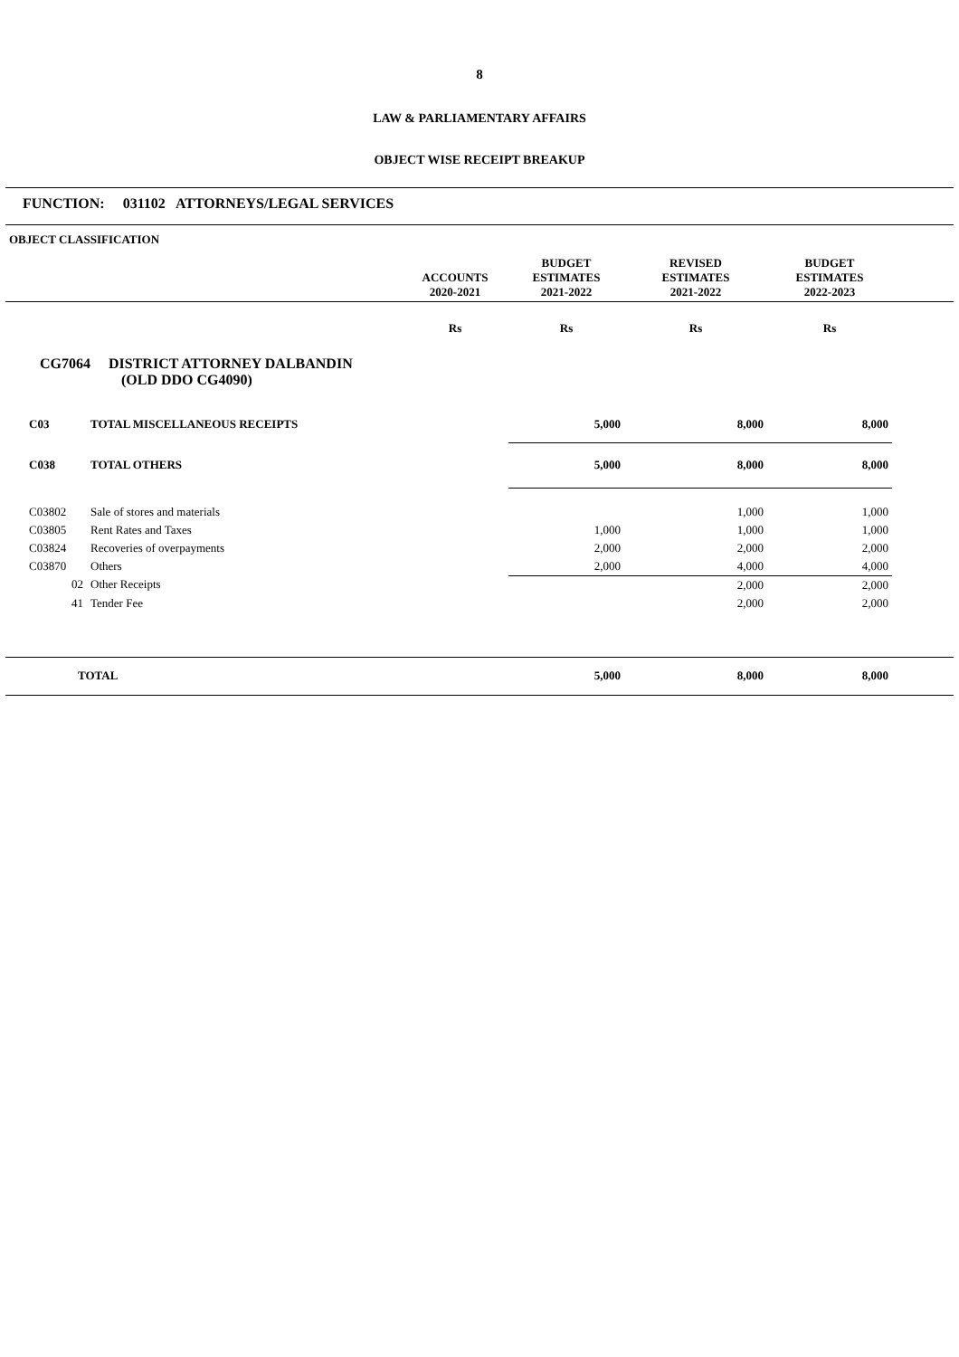8
LAW & PARLIAMENTARY AFFAIRS
OBJECT WISE RECEIPT BREAKUP
FUNCTION: 031102 ATTORNEYS/LEGAL SERVICES
| OBJECT CLASSIFICATION | | ACCOUNTS 2020-2021 | BUDGET ESTIMATES 2021-2022 | REVISED ESTIMATES 2021-2022 | BUDGET ESTIMATES 2022-2023 | |
| --- | --- | --- | --- | --- | --- | --- |
| | | Rs | Rs | Rs | Rs | |
| CG7064 DISTRICT ATTORNEY DALBANDIN (OLD DDO CG4090) | | | | | | |
| C03 | TOTAL MISCELLANEOUS RECEIPTS | | 5,000 | 8,000 | 8,000 | |
| C038 | TOTAL OTHERS | | 5,000 | 8,000 | 8,000 | |
| C03802 | Sale of stores and materials | | | 1,000 | 1,000 | |
| C03805 | Rent Rates and Taxes | | 1,000 | 1,000 | 1,000 | |
| C03824 | Recoveries of overpayments | | 2,000 | 2,000 | 2,000 | |
| C03870 | Others | | 2,000 | 4,000 | 4,000 | |
| 02 | Other Receipts | | | 2,000 | 2,000 | |
| 41 | Tender Fee | | | 2,000 | 2,000 | |
| TOTAL | | | 5,000 | 8,000 | 8,000 | |